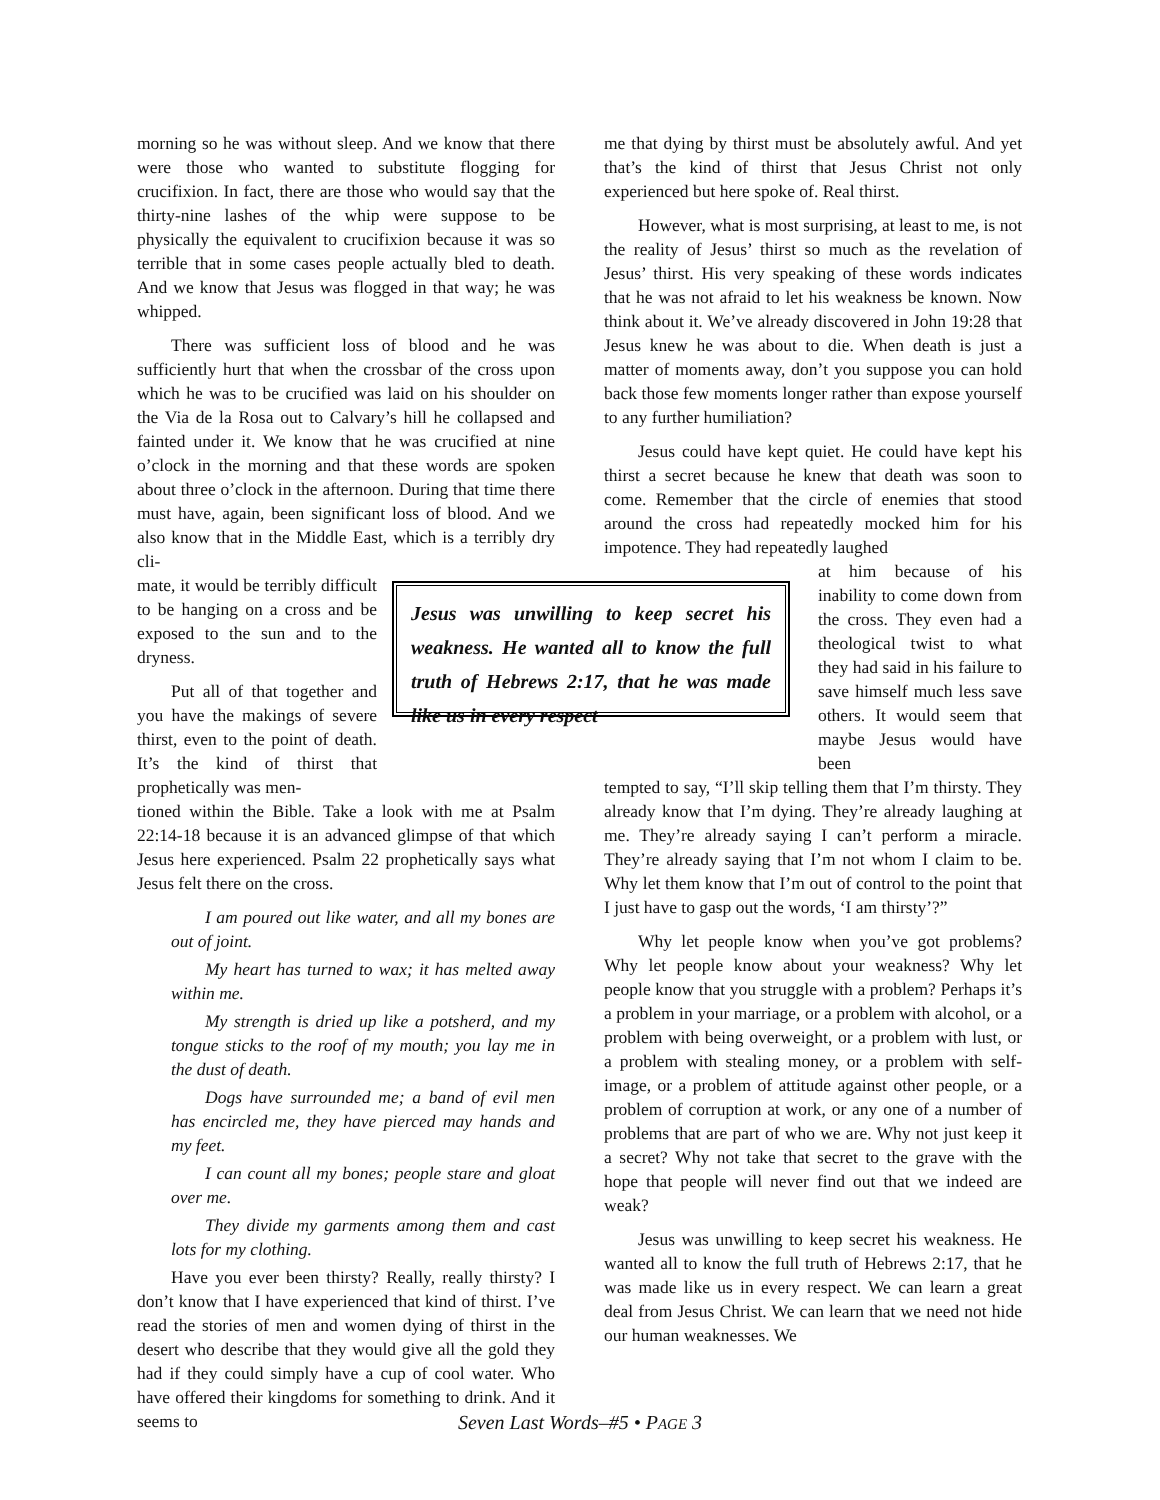morning so he was without sleep. And we know that there were those who wanted to substitute flogging for crucifixion. In fact, there are those who would say that the thirty-nine lashes of the whip were suppose to be physically the equivalent to crucifixion because it was so terrible that in some cases people actually bled to death. And we know that Jesus was flogged in that way; he was whipped.
There was sufficient loss of blood and he was sufficiently hurt that when the crossbar of the cross upon which he was to be crucified was laid on his shoulder on the Via de la Rosa out to Calvary’s hill he collapsed and fainted under it. We know that he was crucified at nine o’clock in the morning and that these words are spoken about three o’clock in the afternoon. During that time there must have, again, been significant loss of blood. And we also know that in the Middle East, which is a terribly dry cli-
mate, it would be terribly difficult to be hanging on a cross and be exposed to the sun and to the dryness.
Put all of that together and you have the makings of severe thirst, even to the point of death. It’s the kind of thirst that prophetically was men-
tioned within the Bible. Take a look with me at Psalm 22:14-18 because it is an advanced glimpse of that which Jesus here experienced. Psalm 22 prophetically says what Jesus felt there on the cross.
I am poured out like water, and all my bones are out of joint.
My heart has turned to wax; it has melted away within me.
My strength is dried up like a potsherd, and my tongue sticks to the roof of my mouth; you lay me in the dust of death.
Dogs have surrounded me; a band of evil men has encircled me, they have pierced may hands and my feet.
I can count all my bones; people stare and gloat over me.
They divide my garments among them and cast lots for my clothing.
Have you ever been thirsty? Really, really thirsty? I don’t know that I have experienced that kind of thirst. I’ve read the stories of men and women dying of thirst in the desert who describe that they would give all the gold they had if they could simply have a cup of cool water. Who have offered their kingdoms for something to drink. And it seems to
me that dying by thirst must be absolutely awful. And yet that’s the kind of thirst that Jesus Christ not only experienced but here spoke of. Real thirst.
However, what is most surprising, at least to me, is not the reality of Jesus’ thirst so much as the revelation of Jesus’ thirst. His very speaking of these words indicates that he was not afraid to let his weakness be known. Now think about it. We’ve already discovered in John 19:28 that Jesus knew he was about to die. When death is just a matter of moments away, don’t you suppose you can hold back those few moments longer rather than expose yourself to any further humiliation?
Jesus could have kept quiet. He could have kept his thirst a secret because he knew that death was soon to come. Remember that the circle of enemies that stood around the cross had repeatedly mocked him for his impotence. They had repeatedly laughed
at him because of his inability to come down from the cross. They even had a theological twist to what they had said in his failure to save himself much less save others. It would seem that maybe Jesus would have been
tempted to say, “I’ll skip telling them that I’m thirsty. They already know that I’m dying. They’re already laughing at me. They’re already saying I can’t perform a miracle. They’re already saying that I’m not whom I claim to be. Why let them know that I’m out of control to the point that I just have to gasp out the words, ‘I am thirsty’?”
Why let people know when you’ve got problems? Why let people know about your weakness? Why let people know that you struggle with a problem? Perhaps it’s a problem in your marriage, or a problem with alcohol, or a problem with being overweight, or a problem with lust, or a problem with stealing money, or a problem with self-image, or a problem of attitude against other people, or a problem of corruption at work, or any one of a number of problems that are part of who we are. Why not just keep it a secret? Why not take that secret to the grave with the hope that people will never find out that we indeed are weak?
Jesus was unwilling to keep secret his weakness. He wanted all to know the full truth of Hebrews 2:17, that he was made like us in every respect. We can learn a great deal from Jesus Christ. We can learn that we need not hide our human weaknesses. We
Jesus was unwilling to keep secret his weakness. He wanted all to know the full truth of Hebrews 2:17, that he was made like us in every respect
Seven Last Words–#5 • PAGE 3